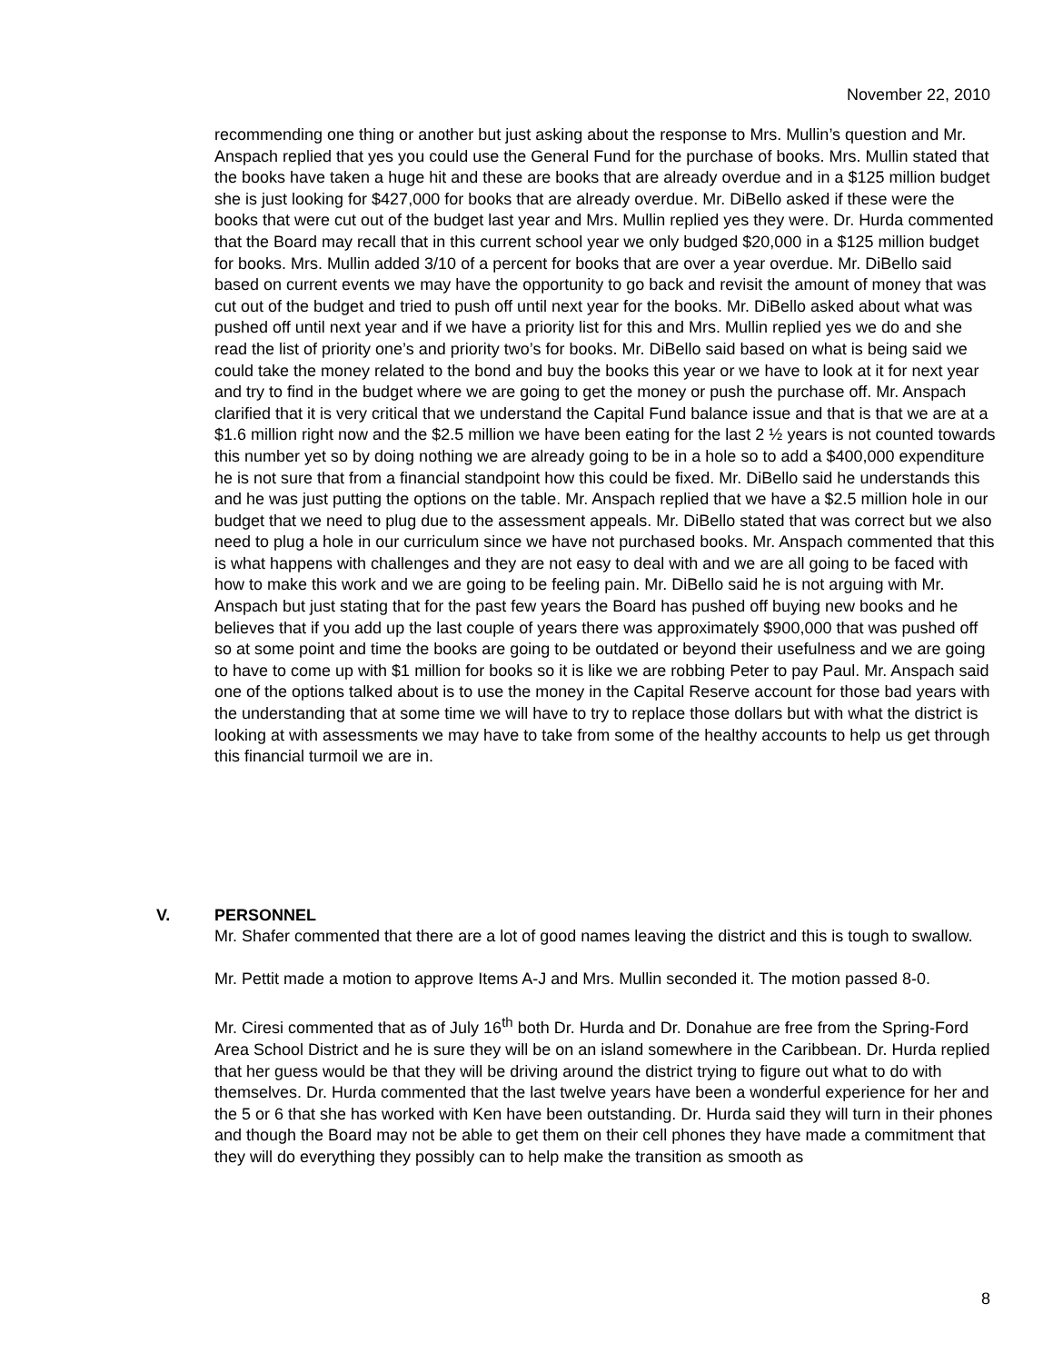November 22, 2010
recommending one thing or another but just asking about the response to Mrs. Mullin’s question and Mr. Anspach replied that yes you could use the General Fund for the purchase of books. Mrs. Mullin stated that the books have taken a huge hit and these are books that are already overdue and in a $125 million budget she is just looking for $427,000 for books that are already overdue. Mr. DiBello asked if these were the books that were cut out of the budget last year and Mrs. Mullin replied yes they were. Dr. Hurda commented that the Board may recall that in this current school year we only budged $20,000 in a $125 million budget for books. Mrs. Mullin added 3/10 of a percent for books that are over a year overdue. Mr. DiBello said based on current events we may have the opportunity to go back and revisit the amount of money that was cut out of the budget and tried to push off until next year for the books. Mr. DiBello asked about what was pushed off until next year and if we have a priority list for this and Mrs. Mullin replied yes we do and she read the list of priority one’s and priority two’s for books. Mr. DiBello said based on what is being said we could take the money related to the bond and buy the books this year or we have to look at it for next year and try to find in the budget where we are going to get the money or push the purchase off. Mr. Anspach clarified that it is very critical that we understand the Capital Fund balance issue and that is that we are at a $1.6 million right now and the $2.5 million we have been eating for the last 2 ½ years is not counted towards this number yet so by doing nothing we are already going to be in a hole so to add a $400,000 expenditure he is not sure that from a financial standpoint how this could be fixed. Mr. DiBello said he understands this and he was just putting the options on the table. Mr. Anspach replied that we have a $2.5 million hole in our budget that we need to plug due to the assessment appeals. Mr. DiBello stated that was correct but we also need to plug a hole in our curriculum since we have not purchased books. Mr. Anspach commented that this is what happens with challenges and they are not easy to deal with and we are all going to be faced with how to make this work and we are going to be feeling pain. Mr. DiBello said he is not arguing with Mr. Anspach but just stating that for the past few years the Board has pushed off buying new books and he believes that if you add up the last couple of years there was approximately $900,000 that was pushed off so at some point and time the books are going to be outdated or beyond their usefulness and we are going to have to come up with $1 million for books so it is like we are robbing Peter to pay Paul. Mr. Anspach said one of the options talked about is to use the money in the Capital Reserve account for those bad years with the understanding that at some time we will have to try to replace those dollars but with what the district is looking at with assessments we may have to take from some of the healthy accounts to help us get through this financial turmoil we are in.
V. PERSONNEL
Mr. Shafer commented that there are a lot of good names leaving the district and this is tough to swallow.
Mr. Pettit made a motion to approve Items A-J and Mrs. Mullin seconded it. The motion passed 8-0.
Mr. Ciresi commented that as of July 16<sup>th</sup> both Dr. Hurda and Dr. Donahue are free from the Spring-Ford Area School District and he is sure they will be on an island somewhere in the Caribbean. Dr. Hurda replied that her guess would be that they will be driving around the district trying to figure out what to do with themselves. Dr. Hurda commented that the last twelve years have been a wonderful experience for her and the 5 or 6 that she has worked with Ken have been outstanding. Dr. Hurda said they will turn in their phones and though the Board may not be able to get them on their cell phones they have made a commitment that they will do everything they possibly can to help make the transition as smooth as
8